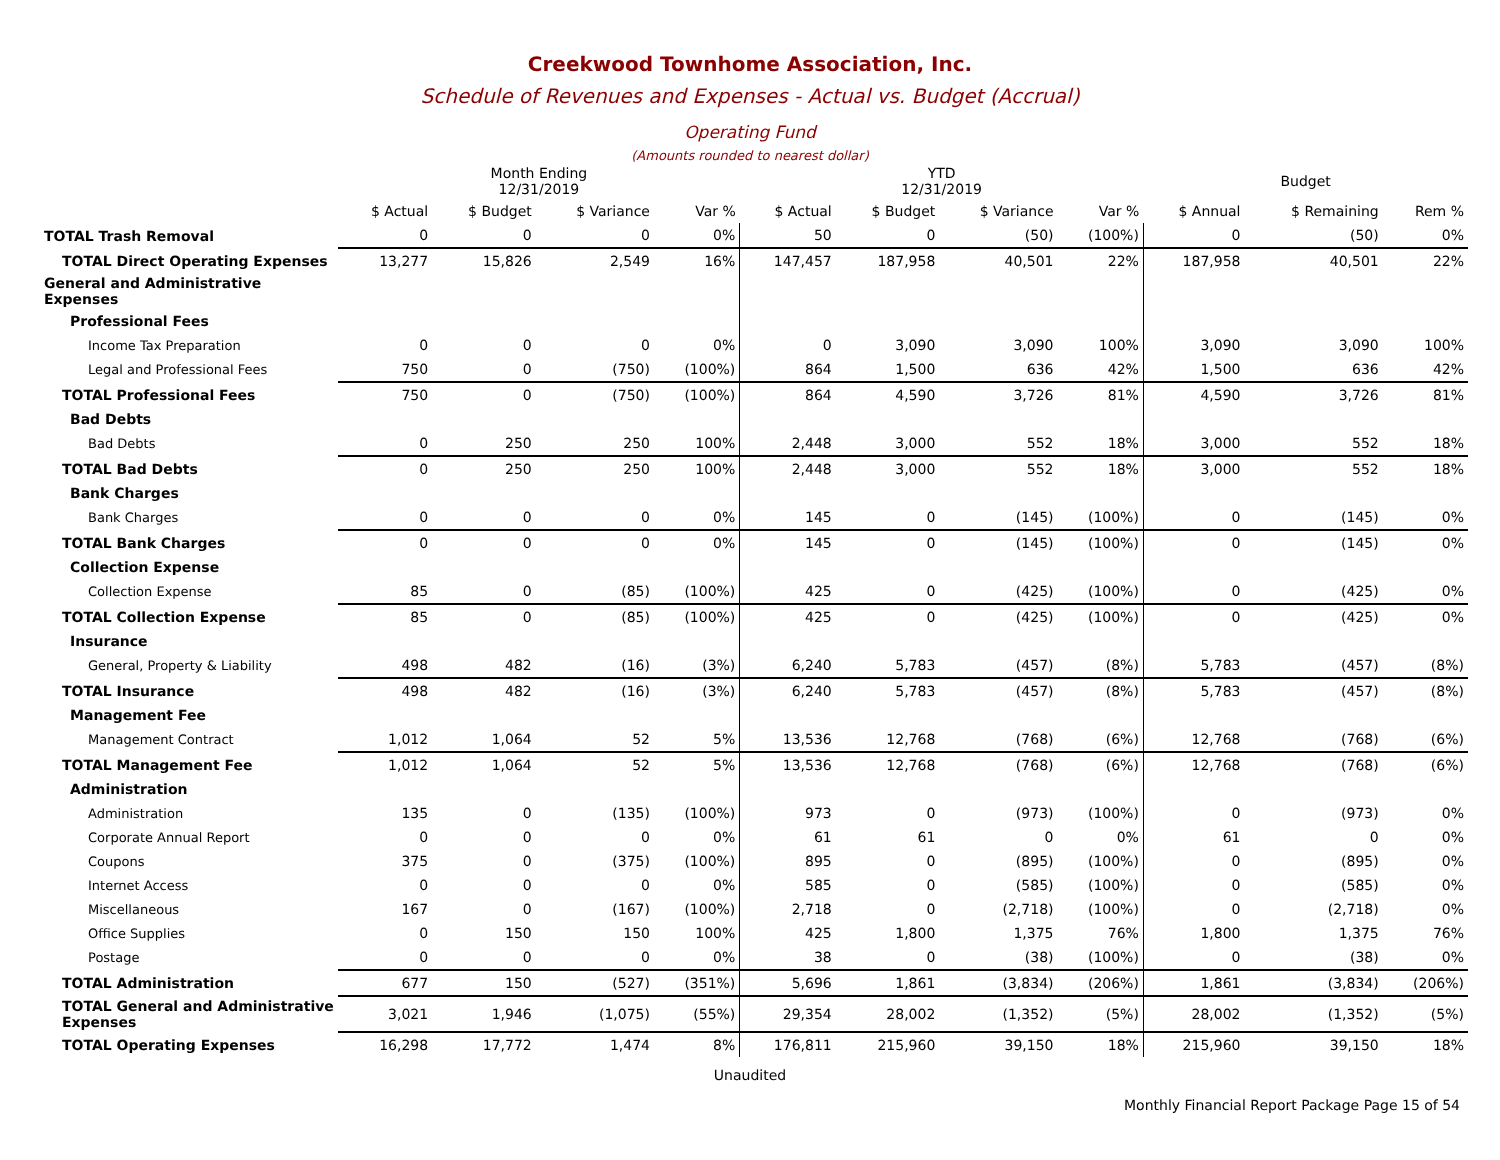Creekwood Townhome Association, Inc.
Schedule of Revenues and Expenses - Actual vs. Budget (Accrual)
Operating Fund
(Amounts rounded to nearest dollar)
| | Month Ending 12/31/2019 | | | | YTD 12/31/2019 | | | | Budget | | |
| --- | --- | --- | --- | --- | --- | --- | --- | --- | --- | --- | --- |
| | $ Actual | $ Budget | $ Variance | Var % | $ Actual | $ Budget | $ Variance | Var % | $ Annual | $ Remaining | Rem % |
| TOTAL Trash Removal | 0 | 0 | 0 | 0% | 50 | 0 | (50) | (100%) | 0 | (50) | 0% |
| TOTAL Direct Operating Expenses | 13,277 | 15,826 | 2,549 | 16% | 147,457 | 187,958 | 40,501 | 22% | 187,958 | 40,501 | 22% |
| General and Administrative Expenses | | | | | | | | | | | |
| Professional Fees | | | | | | | | | | | |
| Income Tax Preparation | 0 | 0 | 0 | 0% | 0 | 3,090 | 3,090 | 100% | 3,090 | 3,090 | 100% |
| Legal and Professional Fees | 750 | 0 | (750) | (100%) | 864 | 1,500 | 636 | 42% | 1,500 | 636 | 42% |
| TOTAL Professional Fees | 750 | 0 | (750) | (100%) | 864 | 4,590 | 3,726 | 81% | 4,590 | 3,726 | 81% |
| Bad Debts | | | | | | | | | | | |
| Bad Debts | 0 | 250 | 250 | 100% | 2,448 | 3,000 | 552 | 18% | 3,000 | 552 | 18% |
| TOTAL Bad Debts | 0 | 250 | 250 | 100% | 2,448 | 3,000 | 552 | 18% | 3,000 | 552 | 18% |
| Bank Charges | | | | | | | | | | | |
| Bank Charges | 0 | 0 | 0 | 0% | 145 | 0 | (145) | (100%) | 0 | (145) | 0% |
| TOTAL Bank Charges | 0 | 0 | 0 | 0% | 145 | 0 | (145) | (100%) | 0 | (145) | 0% |
| Collection Expense | | | | | | | | | | | |
| Collection Expense | 85 | 0 | (85) | (100%) | 425 | 0 | (425) | (100%) | 0 | (425) | 0% |
| TOTAL Collection Expense | 85 | 0 | (85) | (100%) | 425 | 0 | (425) | (100%) | 0 | (425) | 0% |
| Insurance | | | | | | | | | | | |
| General, Property & Liability | 498 | 482 | (16) | (3%) | 6,240 | 5,783 | (457) | (8%) | 5,783 | (457) | (8%) |
| TOTAL Insurance | 498 | 482 | (16) | (3%) | 6,240 | 5,783 | (457) | (8%) | 5,783 | (457) | (8%) |
| Management Fee | | | | | | | | | | | |
| Management Contract | 1,012 | 1,064 | 52 | 5% | 13,536 | 12,768 | (768) | (6%) | 12,768 | (768) | (6%) |
| TOTAL Management Fee | 1,012 | 1,064 | 52 | 5% | 13,536 | 12,768 | (768) | (6%) | 12,768 | (768) | (6%) |
| Administration | | | | | | | | | | | |
| Administration | 135 | 0 | (135) | (100%) | 973 | 0 | (973) | (100%) | 0 | (973) | 0% |
| Corporate Annual Report | 0 | 0 | 0 | 0% | 61 | 61 | 0 | 0% | 61 | 0 | 0% |
| Coupons | 375 | 0 | (375) | (100%) | 895 | 0 | (895) | (100%) | 0 | (895) | 0% |
| Internet Access | 0 | 0 | 0 | 0% | 585 | 0 | (585) | (100%) | 0 | (585) | 0% |
| Miscellaneous | 167 | 0 | (167) | (100%) | 2,718 | 0 | (2,718) | (100%) | 0 | (2,718) | 0% |
| Office Supplies | 0 | 150 | 150 | 100% | 425 | 1,800 | 1,375 | 76% | 1,800 | 1,375 | 76% |
| Postage | 0 | 0 | 0 | 0% | 38 | 0 | (38) | (100%) | 0 | (38) | 0% |
| TOTAL Administration | 677 | 150 | (527) | (351%) | 5,696 | 1,861 | (3,834) | (206%) | 1,861 | (3,834) | (206%) |
| TOTAL General and Administrative Expenses | 3,021 | 1,946 | (1,075) | (55%) | 29,354 | 28,002 | (1,352) | (5%) | 28,002 | (1,352) | (5%) |
| TOTAL Operating Expenses | 16,298 | 17,772 | 1,474 | 8% | 176,811 | 215,960 | 39,150 | 18% | 215,960 | 39,150 | 18% |
Unaudited
Monthly Financial Report Package Page 15 of 54